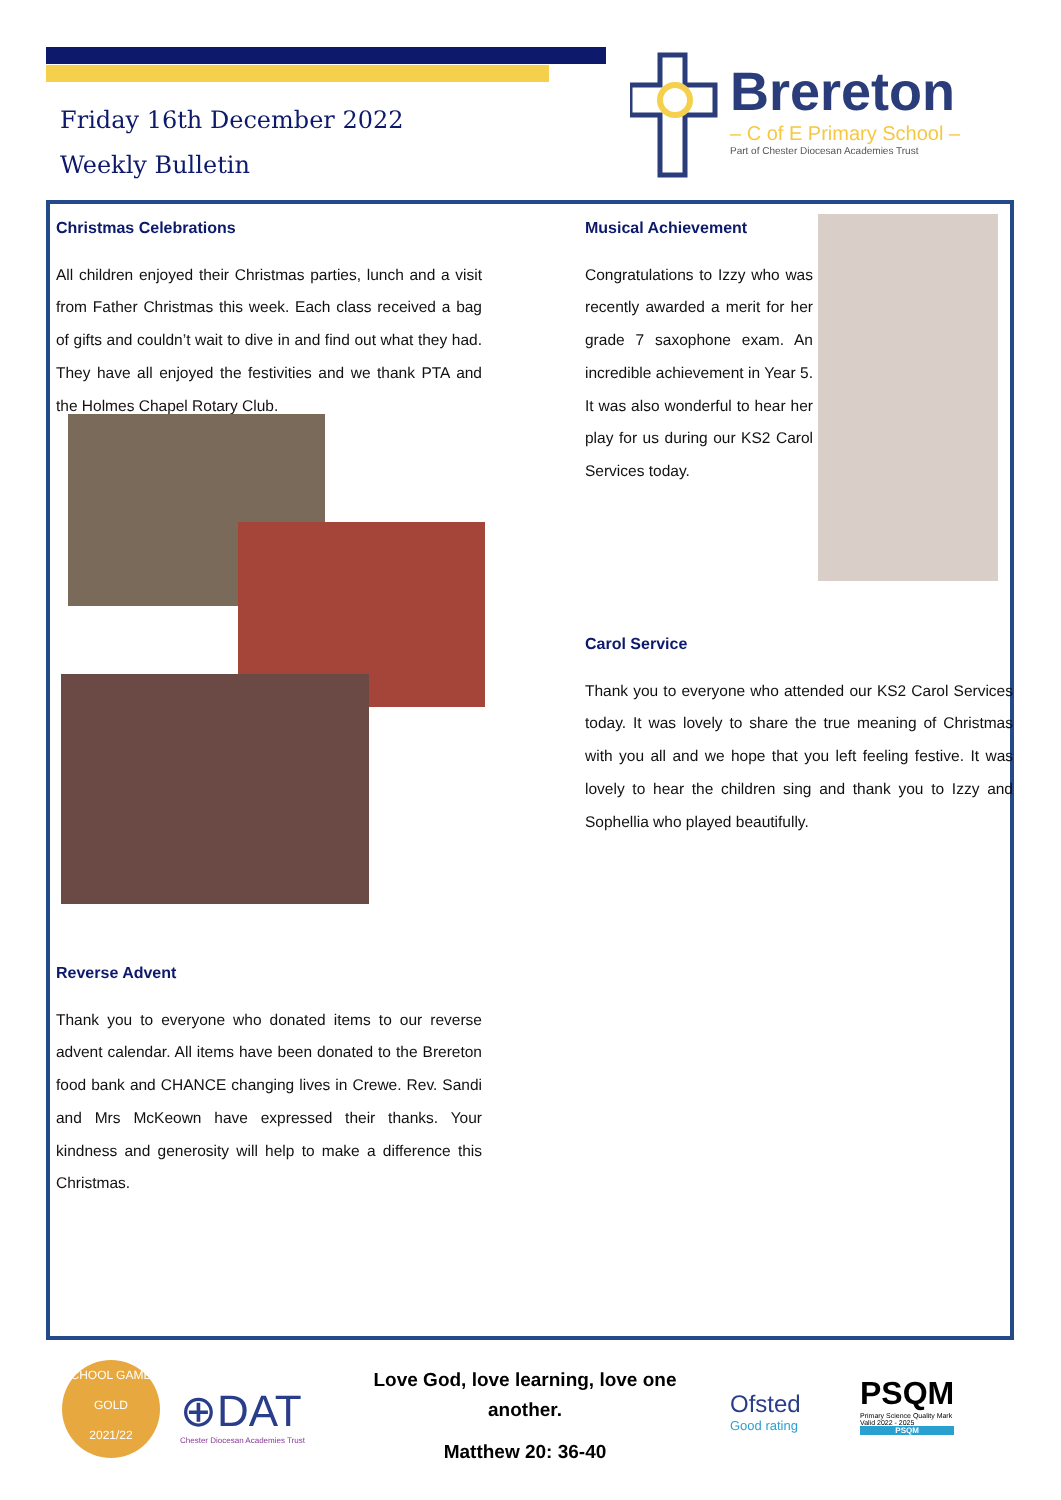Friday 16th December 2022
Weekly Bulletin
Brereton
– C of E Primary School –
Part of Chester Diocesan Academies Trust
Christmas Celebrations
All children enjoyed their Christmas parties, lunch and a visit from Father Christmas this week. Each class received a bag of gifts and couldn’t wait to dive in and find out what they had. They have all enjoyed the festivities and we thank PTA and the Holmes Chapel Rotary Club.
Reverse Advent
Thank you to everyone who donated items to our reverse advent calendar. All items have been donated to the Brereton food bank and CHANCE changing lives in Crewe. Rev. Sandi and Mrs McKeown have expressed their thanks. Your kindness and generosity will help to make a difference this Christmas.
Musical Achievement
Congratulations to Izzy who was recently awarded a merit for her grade 7 saxophone exam. An incredible achievement in Year 5. It was also wonderful to hear her play for us during our KS2 Carol Services today.
Carol Service
Thank you to everyone who attended our KS2 Carol Services today. It was lovely to share the true meaning of Christmas with you all and we hope that you left feeling festive. It was lovely to hear the children sing and thank you to Izzy and Sophellia who played beautifully.
SCHOOL GAMES
GOLD
2021/22
⊕DAT
Chester Diocesan Academies Trust
Love God, love learning, love one another.
Matthew 20: 36-40
Ofsted
Good rating
PSQM
Primary Science Quality Mark
Valid 2022 - 2025
PSQM